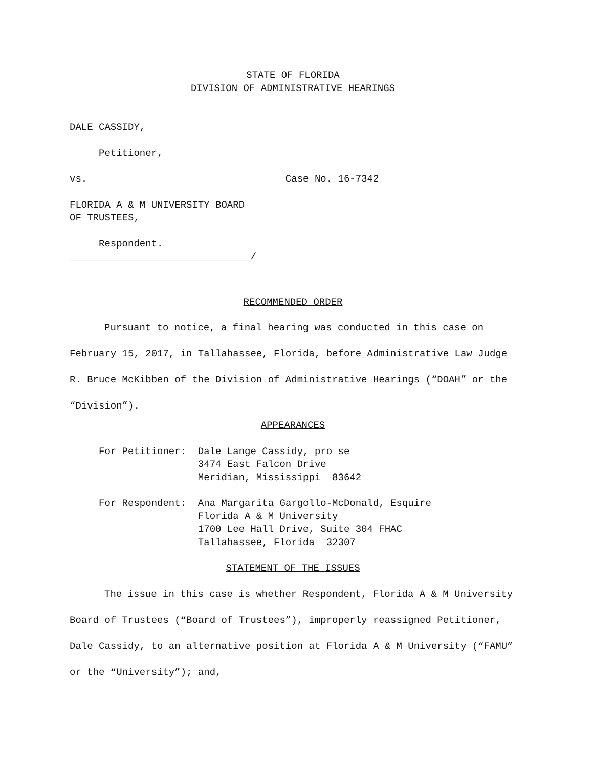STATE OF FLORIDA
DIVISION OF ADMINISTRATIVE HEARINGS
DALE CASSIDY,
Petitioner,
vs. Case No. 16-7342
FLORIDA A & M UNIVERSITY BOARD
OF TRUSTEES,
Respondent.
_______________________________/
RECOMMENDED ORDER
Pursuant to notice, a final hearing was conducted in this case on February 15, 2017, in Tallahassee, Florida, before Administrative Law Judge R. Bruce McKibben of the Division of Administrative Hearings (“DOAH” or the “Division”).
APPEARANCES
For Petitioner: Dale Lange Cassidy, pro se 3474 East Falcon Drive Meridian, Mississippi 83642
For Respondent: Ana Margarita Gargollo-McDonald, Esquire Florida A & M University 1700 Lee Hall Drive, Suite 304 FHAC Tallahassee, Florida 32307
STATEMENT OF THE ISSUES
The issue in this case is whether Respondent, Florida A & M University Board of Trustees (“Board of Trustees”), improperly reassigned Petitioner, Dale Cassidy, to an alternative position at Florida A & M University (“FAMU” or the “University”); and,